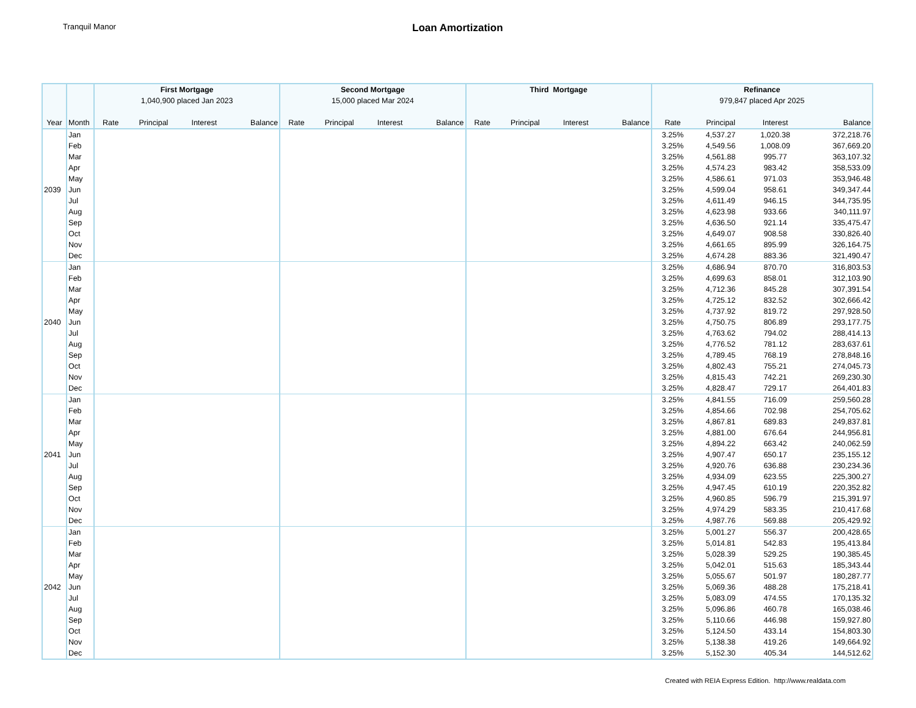Tranquil Manor
Loan Amortization
| | | First Mortgage | | | | Second Mortgage | | | | Third Mortgage | | | | Refinance | | | |
| --- | --- | --- | --- | --- | --- | --- | --- | --- | --- | --- | --- | --- | --- | --- | --- | --- | --- |
| | | 1,040,900 placed Jan 2023 | | | | 15,000 placed Mar 2024 | | | | | | | | 979,847 placed Apr 2025 | | | |
| Year | Month | Rate | Principal | Interest | Balance | Rate | Principal | Interest | Balance | Rate | Principal | Interest | Balance | Rate | Principal | Interest | Balance |
| | Jan | | | | | | | | | | | | | 3.25% | 4,537.27 | 1,020.38 | 372,218.76 |
| | Feb | | | | | | | | | | | | | 3.25% | 4,549.56 | 1,008.09 | 367,669.20 |
| | Mar | | | | | | | | | | | | | 3.25% | 4,561.88 | 995.77 | 363,107.32 |
| | Apr | | | | | | | | | | | | | 3.25% | 4,574.23 | 983.42 | 358,533.09 |
| | May | | | | | | | | | | | | | 3.25% | 4,586.61 | 971.03 | 353,946.48 |
| 2039 | Jun | | | | | | | | | | | | | 3.25% | 4,599.04 | 958.61 | 349,347.44 |
| | Jul | | | | | | | | | | | | | 3.25% | 4,611.49 | 946.15 | 344,735.95 |
| | Aug | | | | | | | | | | | | | 3.25% | 4,623.98 | 933.66 | 340,111.97 |
| | Sep | | | | | | | | | | | | | 3.25% | 4,636.50 | 921.14 | 335,475.47 |
| | Oct | | | | | | | | | | | | | 3.25% | 4,649.07 | 908.58 | 330,826.40 |
| | Nov | | | | | | | | | | | | | 3.25% | 4,661.65 | 895.99 | 326,164.75 |
| | Dec | | | | | | | | | | | | | 3.25% | 4,674.28 | 883.36 | 321,490.47 |
| | Jan | | | | | | | | | | | | | 3.25% | 4,686.94 | 870.70 | 316,803.53 |
| | Feb | | | | | | | | | | | | | 3.25% | 4,699.63 | 858.01 | 312,103.90 |
| | Mar | | | | | | | | | | | | | 3.25% | 4,712.36 | 845.28 | 307,391.54 |
| | Apr | | | | | | | | | | | | | 3.25% | 4,725.12 | 832.52 | 302,666.42 |
| | May | | | | | | | | | | | | | 3.25% | 4,737.92 | 819.72 | 297,928.50 |
| 2040 | Jun | | | | | | | | | | | | | 3.25% | 4,750.75 | 806.89 | 293,177.75 |
| | Jul | | | | | | | | | | | | | 3.25% | 4,763.62 | 794.02 | 288,414.13 |
| | Aug | | | | | | | | | | | | | 3.25% | 4,776.52 | 781.12 | 283,637.61 |
| | Sep | | | | | | | | | | | | | 3.25% | 4,789.45 | 768.19 | 278,848.16 |
| | Oct | | | | | | | | | | | | | 3.25% | 4,802.43 | 755.21 | 274,045.73 |
| | Nov | | | | | | | | | | | | | 3.25% | 4,815.43 | 742.21 | 269,230.30 |
| | Dec | | | | | | | | | | | | | 3.25% | 4,828.47 | 729.17 | 264,401.83 |
| | Jan | | | | | | | | | | | | | 3.25% | 4,841.55 | 716.09 | 259,560.28 |
| | Feb | | | | | | | | | | | | | 3.25% | 4,854.66 | 702.98 | 254,705.62 |
| | Mar | | | | | | | | | | | | | 3.25% | 4,867.81 | 689.83 | 249,837.81 |
| | Apr | | | | | | | | | | | | | 3.25% | 4,881.00 | 676.64 | 244,956.81 |
| | May | | | | | | | | | | | | | 3.25% | 4,894.22 | 663.42 | 240,062.59 |
| 2041 | Jun | | | | | | | | | | | | | 3.25% | 4,907.47 | 650.17 | 235,155.12 |
| | Jul | | | | | | | | | | | | | 3.25% | 4,920.76 | 636.88 | 230,234.36 |
| | Aug | | | | | | | | | | | | | 3.25% | 4,934.09 | 623.55 | 225,300.27 |
| | Sep | | | | | | | | | | | | | 3.25% | 4,947.45 | 610.19 | 220,352.82 |
| | Oct | | | | | | | | | | | | | 3.25% | 4,960.85 | 596.79 | 215,391.97 |
| | Nov | | | | | | | | | | | | | 3.25% | 4,974.29 | 583.35 | 210,417.68 |
| | Dec | | | | | | | | | | | | | 3.25% | 4,987.76 | 569.88 | 205,429.92 |
| | Jan | | | | | | | | | | | | | 3.25% | 5,001.27 | 556.37 | 200,428.65 |
| | Feb | | | | | | | | | | | | | 3.25% | 5,014.81 | 542.83 | 195,413.84 |
| | Mar | | | | | | | | | | | | | 3.25% | 5,028.39 | 529.25 | 190,385.45 |
| | Apr | | | | | | | | | | | | | 3.25% | 5,042.01 | 515.63 | 185,343.44 |
| | May | | | | | | | | | | | | | 3.25% | 5,055.67 | 501.97 | 180,287.77 |
| 2042 | Jun | | | | | | | | | | | | | 3.25% | 5,069.36 | 488.28 | 175,218.41 |
| | Jul | | | | | | | | | | | | | 3.25% | 5,083.09 | 474.55 | 170,135.32 |
| | Aug | | | | | | | | | | | | | 3.25% | 5,096.86 | 460.78 | 165,038.46 |
| | Sep | | | | | | | | | | | | | 3.25% | 5,110.66 | 446.98 | 159,927.80 |
| | Oct | | | | | | | | | | | | | 3.25% | 5,124.50 | 433.14 | 154,803.30 |
| | Nov | | | | | | | | | | | | | 3.25% | 5,138.38 | 419.26 | 149,664.92 |
| | Dec | | | | | | | | | | | | | 3.25% | 5,152.30 | 405.34 | 144,512.62 |
Created with REIA Express Edition. http://www.realdata.com